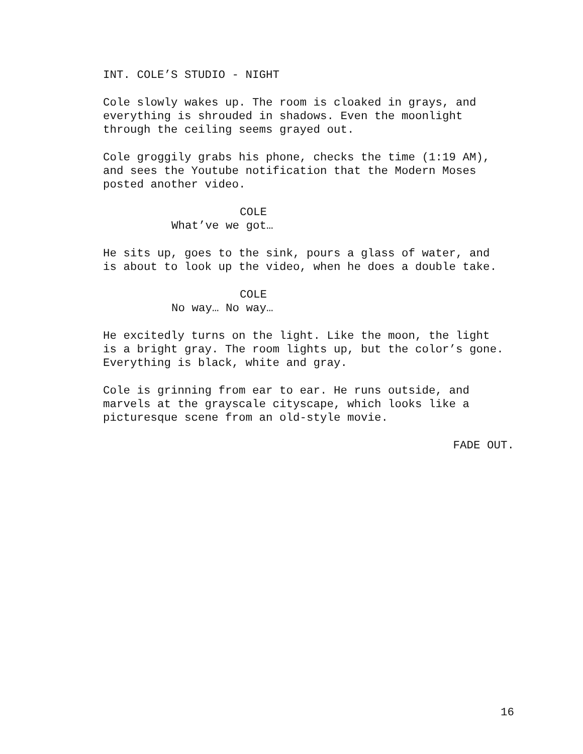INT. COLE’S STUDIO - NIGHT
Cole slowly wakes up. The room is cloaked in grays, and everything is shrouded in shadows. Even the moonlight through the ceiling seems grayed out.
Cole groggily grabs his phone, checks the time (1:19 AM), and sees the Youtube notification that the Modern Moses posted another video.
COLE
What’ve we got…
He sits up, goes to the sink, pours a glass of water, and is about to look up the video, when he does a double take.
COLE
No way… No way…
He excitedly turns on the light. Like the moon, the light is a bright gray. The room lights up, but the color’s gone. Everything is black, white and gray.
Cole is grinning from ear to ear. He runs outside, and marvels at the grayscale cityscape, which looks like a picturesque scene from an old-style movie.
FADE OUT.
16